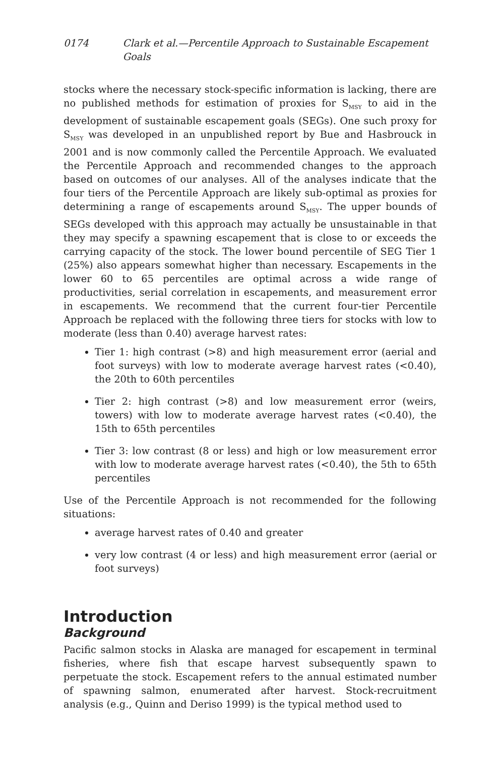0174 Clark et al.—Percentile Approach to Sustainable Escapement Goals
stocks where the necessary stock-specific information is lacking, there are no published methods for estimation of proxies for S<sub>MSY</sub> to aid in the development of sustainable escapement goals (SEGs). One such proxy for S<sub>MSY</sub> was developed in an unpublished report by Bue and Hasbrouck in 2001 and is now commonly called the Percentile Approach. We evaluated the Percentile Approach and recommended changes to the approach based on outcomes of our analyses. All of the analyses indicate that the four tiers of the Percentile Approach are likely sub-optimal as proxies for determining a range of escapements around S<sub>MSY</sub>. The upper bounds of SEGs developed with this approach may actually be unsustainable in that they may specify a spawning escapement that is close to or exceeds the carrying capacity of the stock. The lower bound percentile of SEG Tier 1 (25%) also appears somewhat higher than necessary. Escapements in the lower 60 to 65 percentiles are optimal across a wide range of productivities, serial correlation in escapements, and measurement error in escapements. We recommend that the current four-tier Percentile Approach be replaced with the following three tiers for stocks with low to moderate (less than 0.40) average harvest rates:
Tier 1: high contrast (>8) and high measurement error (aerial and foot surveys) with low to moderate average harvest rates (<0.40), the 20th to 60th percentiles
Tier 2: high contrast (>8) and low measurement error (weirs, towers) with low to moderate average harvest rates (<0.40), the 15th to 65th percentiles
Tier 3: low contrast (8 or less) and high or low measurement error with low to moderate average harvest rates (<0.40), the 5th to 65th percentiles
Use of the Percentile Approach is not recommended for the following situations:
average harvest rates of 0.40 and greater
very low contrast (4 or less) and high measurement error (aerial or foot surveys)
Introduction
Background
Pacific salmon stocks in Alaska are managed for escapement in terminal fisheries, where fish that escape harvest subsequently spawn to perpetuate the stock. Escapement refers to the annual estimated number of spawning salmon, enumerated after harvest. Stock-recruitment analysis (e.g., Quinn and Deriso 1999) is the typical method used to